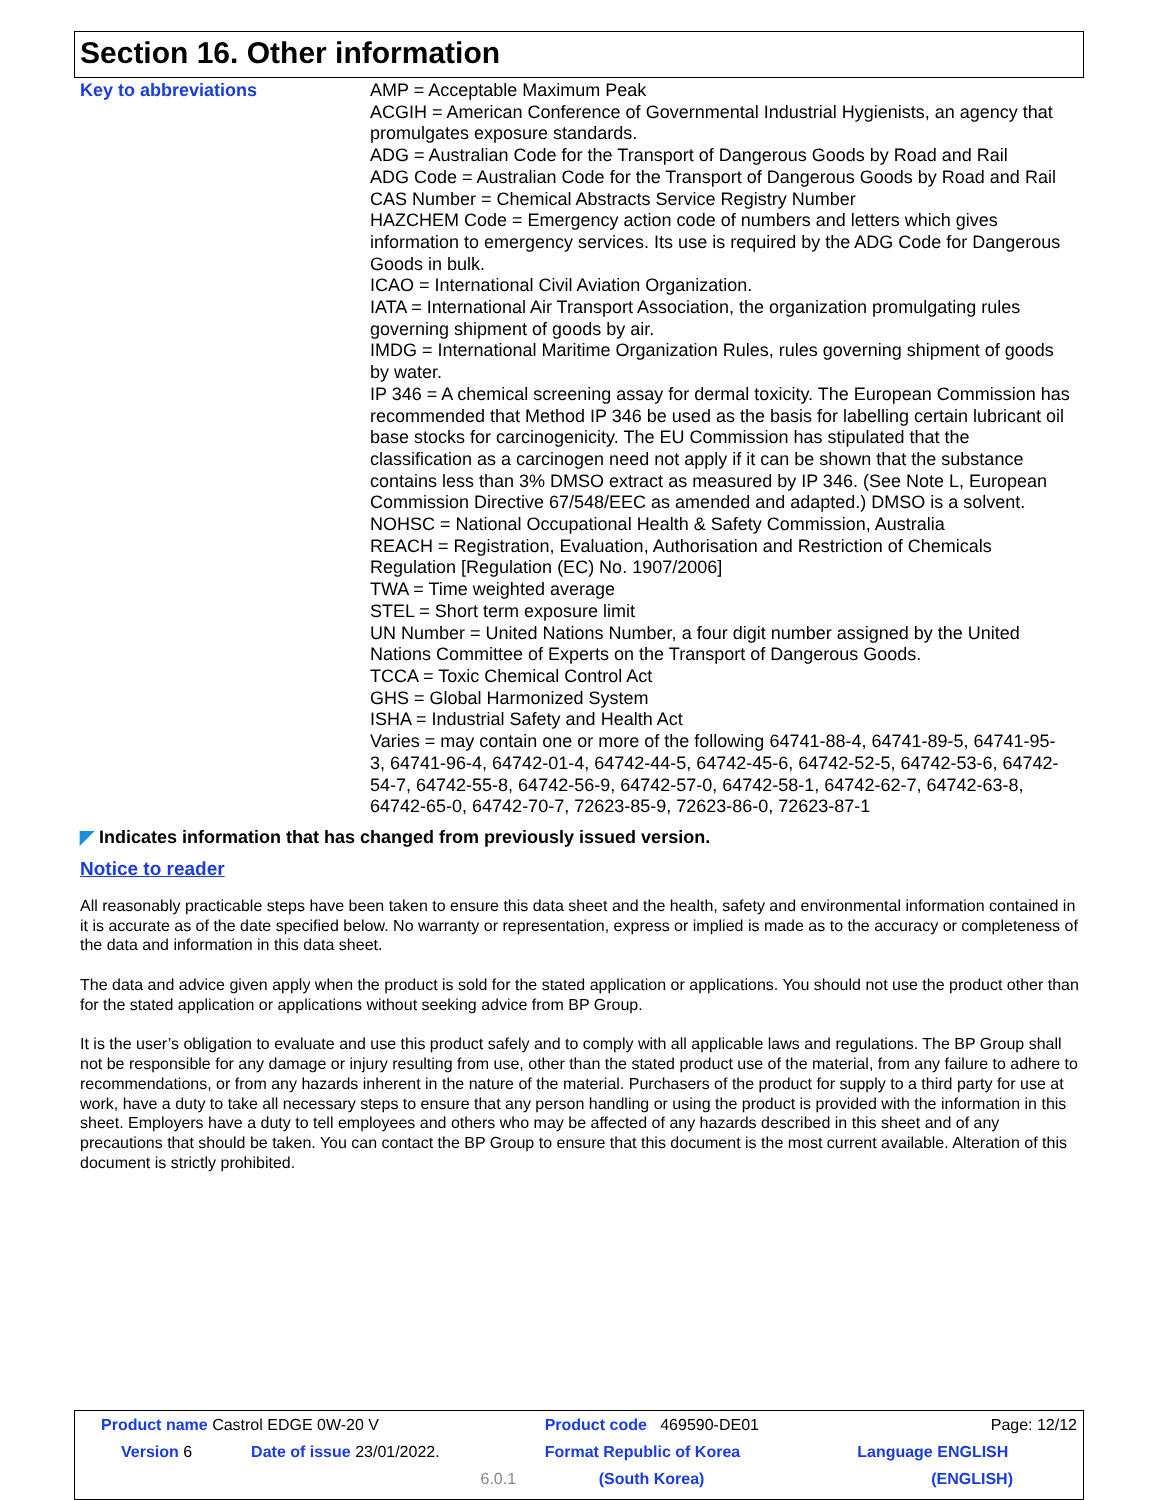Section 16. Other information
Key to abbreviations
AMP = Acceptable Maximum Peak
ACGIH = American Conference of Governmental Industrial Hygienists, an agency that promulgates exposure standards.
ADG = Australian Code for the Transport of Dangerous Goods by Road and Rail
ADG Code = Australian Code for the Transport of Dangerous Goods by Road and Rail
CAS Number = Chemical Abstracts Service Registry Number
HAZCHEM Code = Emergency action code of numbers and letters which gives information to emergency services. Its use is required by the ADG Code for Dangerous Goods in bulk.
ICAO = International Civil Aviation Organization.
IATA = International Air Transport Association, the organization promulgating rules governing shipment of goods by air.
IMDG = International Maritime Organization Rules, rules governing shipment of goods by water.
IP 346 = A chemical screening assay for dermal toxicity. The European Commission has recommended that Method IP 346 be used as the basis for labelling certain lubricant oil base stocks for carcinogenicity. The EU Commission has stipulated that the classification as a carcinogen need not apply if it can be shown that the substance contains less than 3% DMSO extract as measured by IP 346. (See Note L, European Commission Directive 67/548/EEC as amended and adapted.) DMSO is a solvent.
NOHSC = National Occupational Health & Safety Commission, Australia
REACH = Registration, Evaluation, Authorisation and Restriction of Chemicals Regulation [Regulation (EC) No. 1907/2006]
TWA = Time weighted average
STEL = Short term exposure limit
UN Number = United Nations Number, a four digit number assigned by the United Nations Committee of Experts on the Transport of Dangerous Goods.
TCCA = Toxic Chemical Control Act
GHS = Global Harmonized System
ISHA = Industrial Safety and Health Act
Varies = may contain one or more of the following 64741-88-4, 64741-89-5, 64741-95-3, 64741-96-4, 64742-01-4, 64742-44-5, 64742-45-6, 64742-52-5, 64742-53-6, 64742-54-7, 64742-55-8, 64742-56-9, 64742-57-0, 64742-58-1, 64742-62-7, 64742-63-8, 64742-65-0, 64742-70-7, 72623-85-9, 72623-86-0, 72623-87-1
◤ Indicates information that has changed from previously issued version.
Notice to reader
All reasonably practicable steps have been taken to ensure this data sheet and the health, safety and environmental information contained in it is accurate as of the date specified below. No warranty or representation, express or implied is made as to the accuracy or completeness of the data and information in this data sheet.
The data and advice given apply when the product is sold for the stated application or applications. You should not use the product other than for the stated application or applications without seeking advice from BP Group.
It is the user’s obligation to evaluate and use this product safely and to comply with all applicable laws and regulations. The BP Group shall not be responsible for any damage or injury resulting from use, other than the stated product use of the material, from any failure to adhere to recommendations, or from any hazards inherent in the nature of the material. Purchasers of the product for supply to a third party for use at work, have a duty to take all necessary steps to ensure that any person handling or using the product is provided with the information in this sheet. Employers have a duty to tell employees and others who may be affected of any hazards described in this sheet and of any precautions that should be taken. You can contact the BP Group to ensure that this document is the most current available. Alteration of this document is strictly prohibited.
| Product name Castrol EDGE 0W-20 V | | | | Product code 469590-DE01 | Page: 12/12 |
| Version 6 | Date of issue 23/01/2022. | | | Format Republic of Korea | Language ENGLISH |
| | | 6.0.1 | | (South Korea) | (ENGLISH) |